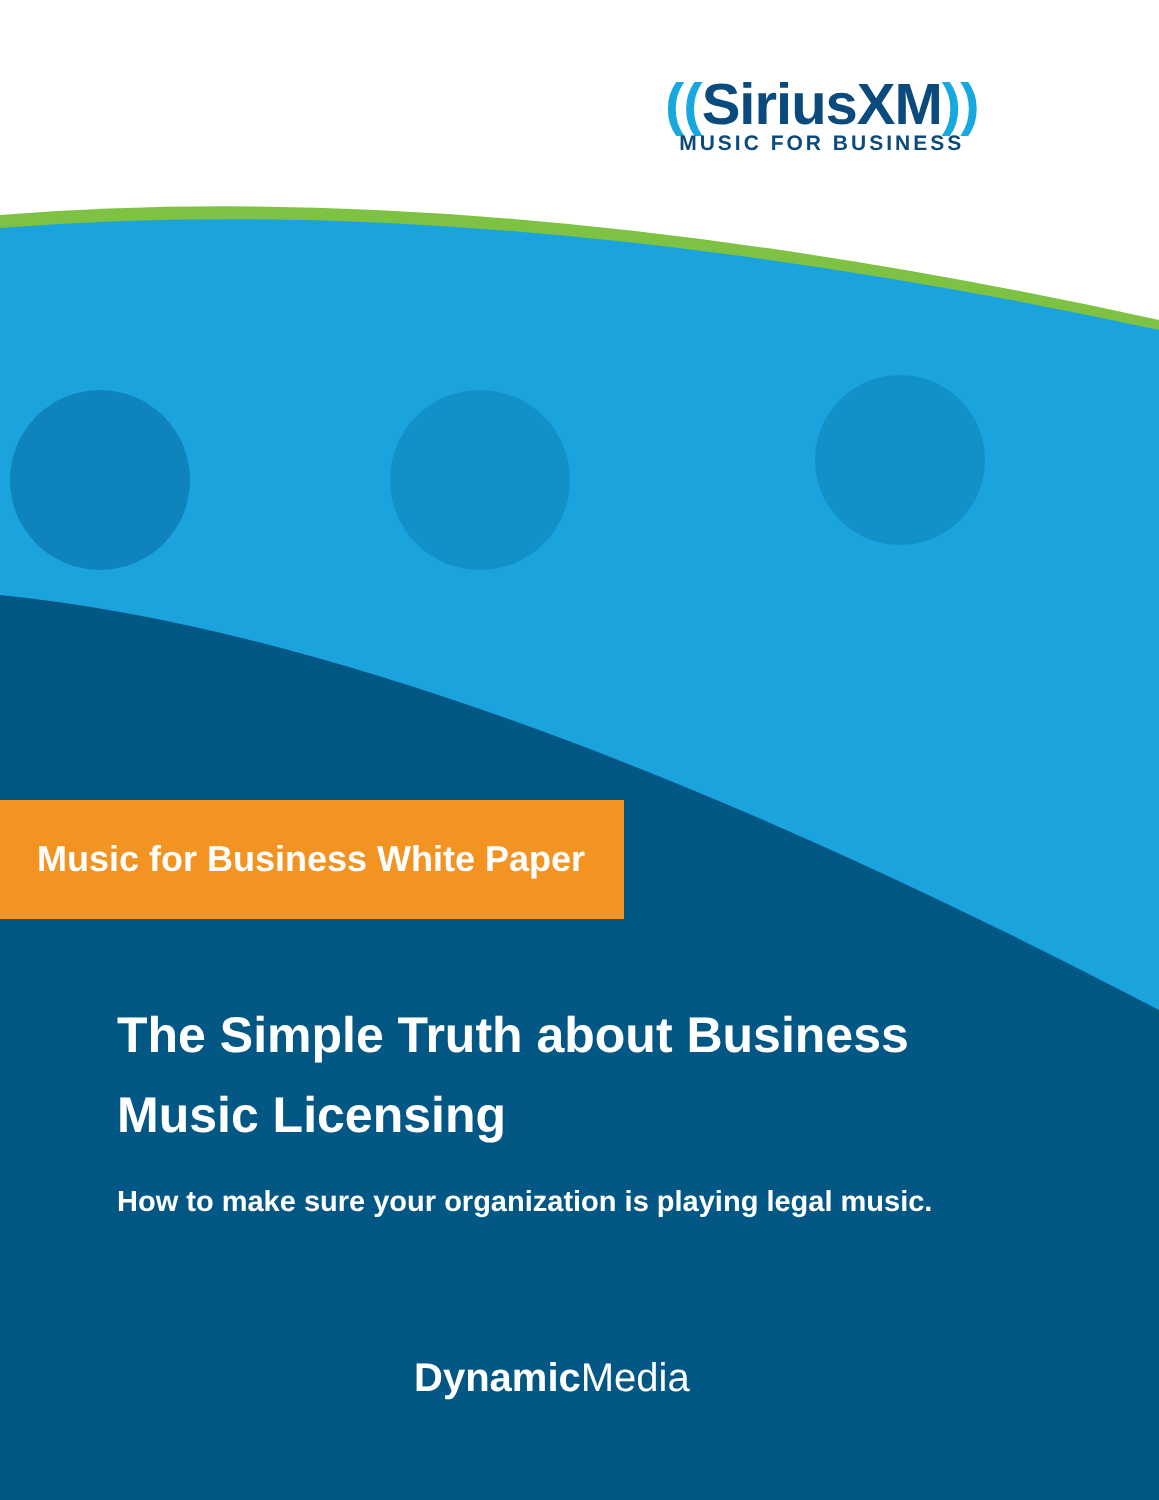((SiriusXM))
MUSIC FOR BUSINESS
Music for Business White Paper
The Simple Truth about Business
Music Licensing
How to make sure your organization is playing legal music.
Dynamic Media